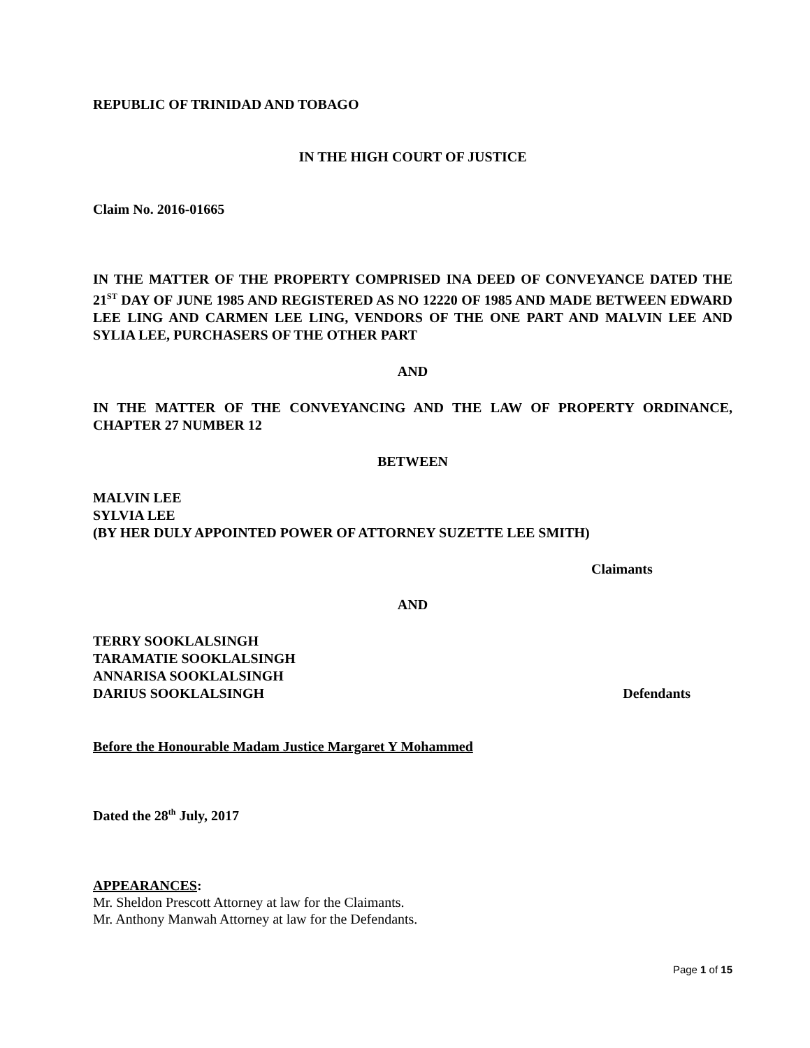REPUBLIC OF TRINIDAD AND TOBAGO
IN THE HIGH COURT OF JUSTICE
Claim No. 2016-01665
IN THE MATTER OF THE PROPERTY COMPRISED INA DEED OF CONVEYANCE DATED THE 21<sup>ST</sup> DAY OF JUNE 1985 AND REGISTERED AS NO 12220 OF 1985 AND MADE BETWEEN EDWARD LEE LING AND CARMEN LEE LING, VENDORS OF THE ONE PART AND MALVIN LEE AND SYLIA LEE, PURCHASERS OF THE OTHER PART
AND
IN THE MATTER OF THE CONVEYANCING AND THE LAW OF PROPERTY ORDINANCE, CHAPTER 27 NUMBER 12
BETWEEN
MALVIN LEE
SYLVIA LEE
(BY HER DULY APPOINTED POWER OF ATTORNEY SUZETTE LEE SMITH)
Claimants
AND
TERRY SOOKLALSINGH
TARAMATIE SOOKLALSINGH
ANNARISA SOOKLALSINGH
DARIUS SOOKLALSINGH
Defendants
Before the Honourable Madam Justice Margaret Y Mohammed
Dated the 28<sup>th</sup> July, 2017
APPEARANCES:
Mr. Sheldon Prescott Attorney at law for the Claimants.
Mr. Anthony Manwah Attorney at law for the Defendants.
Page 1 of 15